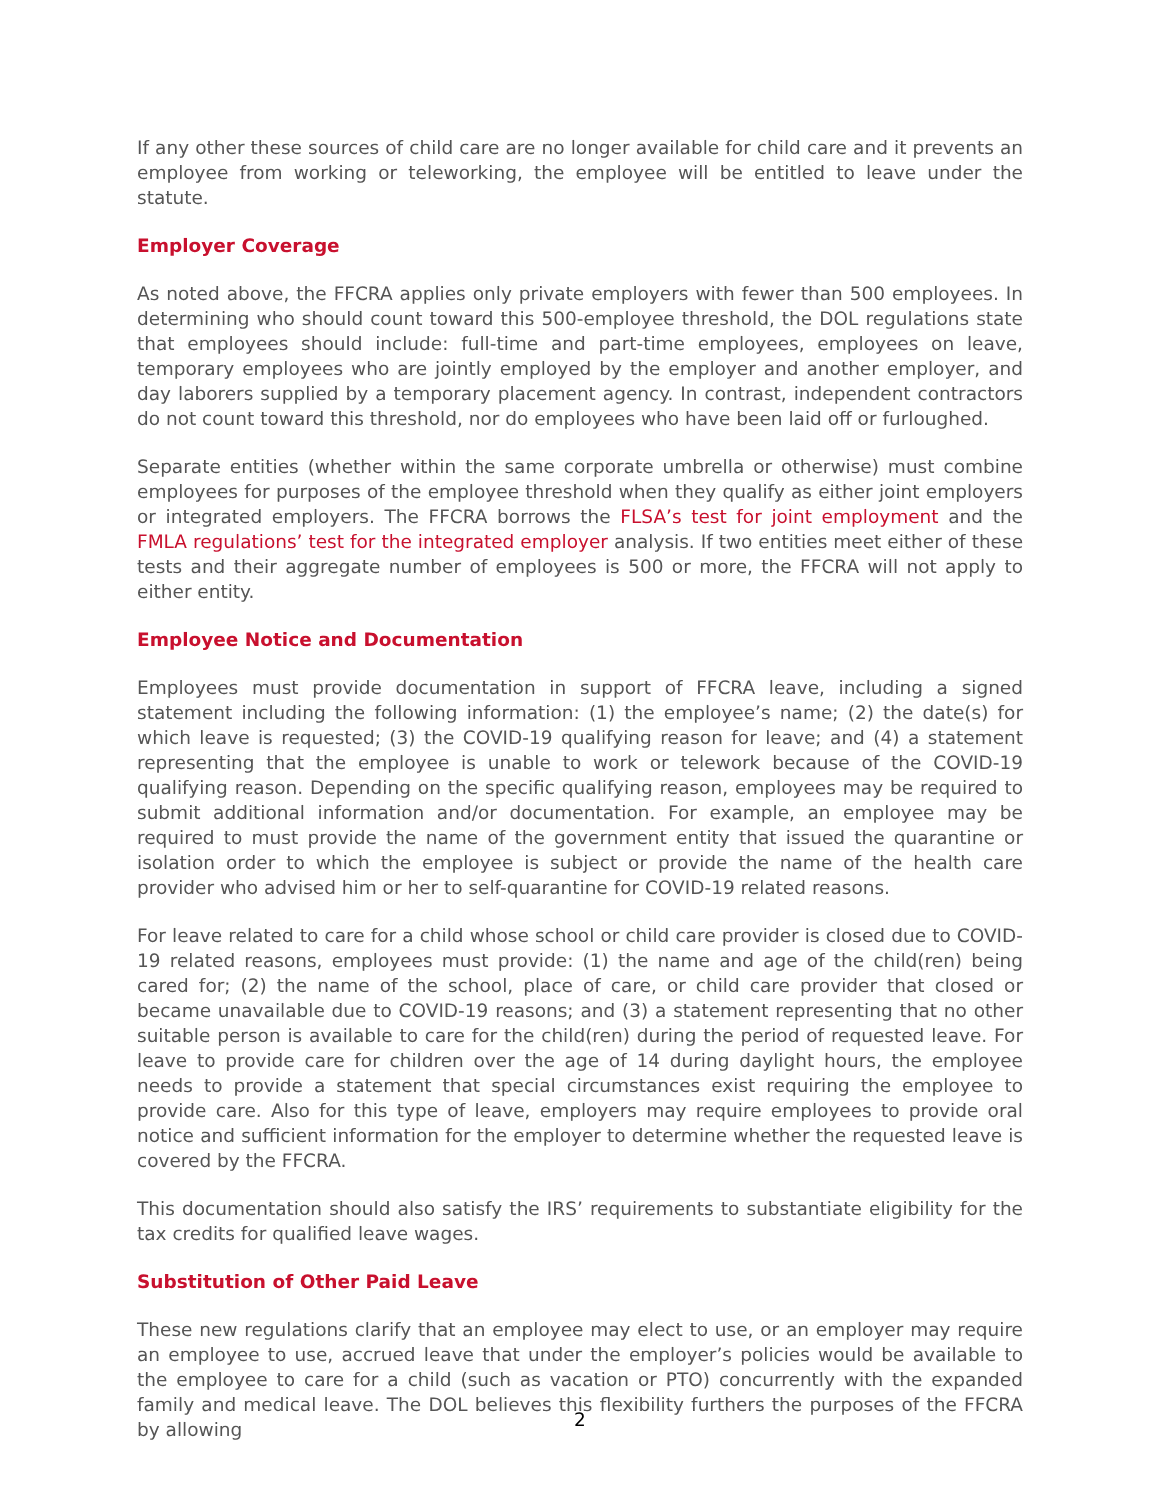If any other these sources of child care are no longer available for child care and it prevents an employee from working or teleworking, the employee will be entitled to leave under the statute.
Employer Coverage
As noted above, the FFCRA applies only private employers with fewer than 500 employees. In determining who should count toward this 500-employee threshold, the DOL regulations state that employees should include: full-time and part-time employees, employees on leave, temporary employees who are jointly employed by the employer and another employer, and day laborers supplied by a temporary placement agency. In contrast, independent contractors do not count toward this threshold, nor do employees who have been laid off or furloughed.
Separate entities (whether within the same corporate umbrella or otherwise) must combine employees for purposes of the employee threshold when they qualify as either joint employers or integrated employers. The FFCRA borrows the FLSA’s test for joint employment and the FMLA regulations’ test for the integrated employer analysis. If two entities meet either of these tests and their aggregate number of employees is 500 or more, the FFCRA will not apply to either entity.
Employee Notice and Documentation
Employees must provide documentation in support of FFCRA leave, including a signed statement including the following information: (1) the employee’s name; (2) the date(s) for which leave is requested; (3) the COVID-19 qualifying reason for leave; and (4) a statement representing that the employee is unable to work or telework because of the COVID-19 qualifying reason. Depending on the specific qualifying reason, employees may be required to submit additional information and/or documentation. For example, an employee may be required to must provide the name of the government entity that issued the quarantine or isolation order to which the employee is subject or provide the name of the health care provider who advised him or her to self-quarantine for COVID-19 related reasons.
For leave related to care for a child whose school or child care provider is closed due to COVID-19 related reasons, employees must provide: (1) the name and age of the child(ren) being cared for; (2) the name of the school, place of care, or child care provider that closed or became unavailable due to COVID-19 reasons; and (3) a statement representing that no other suitable person is available to care for the child(ren) during the period of requested leave. For leave to provide care for children over the age of 14 during daylight hours, the employee needs to provide a statement that special circumstances exist requiring the employee to provide care. Also for this type of leave, employers may require employees to provide oral notice and sufficient information for the employer to determine whether the requested leave is covered by the FFCRA.
This documentation should also satisfy the IRS’ requirements to substantiate eligibility for the tax credits for qualified leave wages.
Substitution of Other Paid Leave
These new regulations clarify that an employee may elect to use, or an employer may require an employee to use, accrued leave that under the employer’s policies would be available to the employee to care for a child (such as vacation or PTO) concurrently with the expanded family and medical leave. The DOL believes this flexibility furthers the purposes of the FFCRA by allowing
2